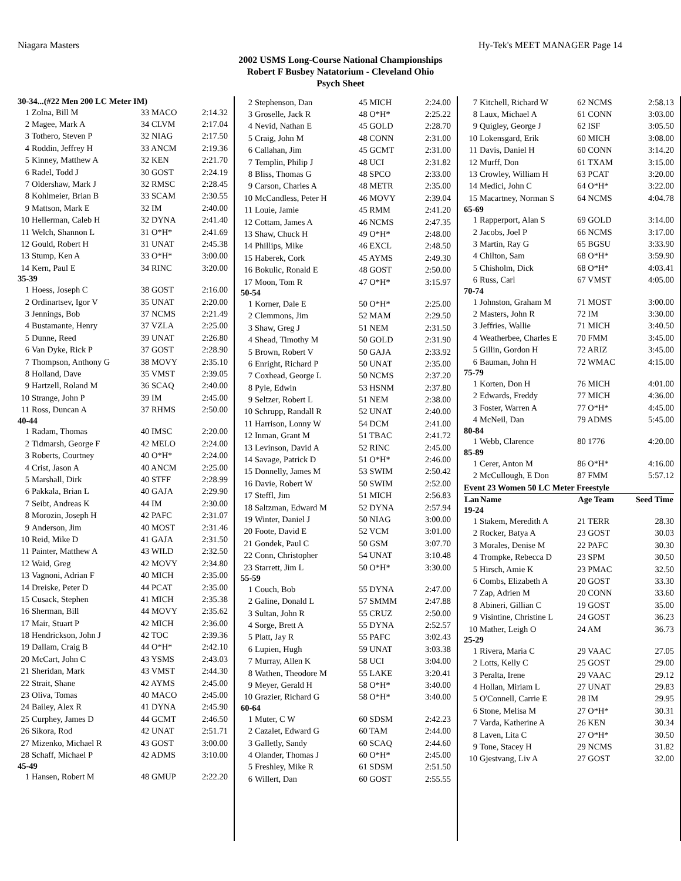Niagara Masters Hy-Tek's MEET MANAGER Page 14
2002 USMS Long-Course National Championships
Robert F Busbey Natatorium - Cleveland Ohio
Psych Sheet
| 30-34...(#22 Men 200 LC Meter IM) | | | |
| 1 | Zolna, Bill M | 33 MACO | 2:14.32 |
| 2 | Magee, Mark A | 34 CLVM | 2:17.04 |
| 3 | Tothero, Steven P | 32 NIAG | 2:17.50 |
| 4 | Roddin, Jeffrey H | 33 ANCM | 2:19.36 |
| 5 | Kinney, Matthew A | 32 KEN | 2:21.70 |
| 6 | Radel, Todd J | 30 GOST | 2:24.19 |
| 7 | Oldershaw, Mark J | 32 RMSC | 2:28.45 |
| 8 | Kohlmeier, Brian B | 33 SCAM | 2:30.55 |
| 9 | Mattson, Mark E | 32 IM | 2:40.00 |
| 10 | Hellerman, Caleb H | 32 DYNA | 2:41.40 |
| 11 | Welch, Shannon L | 31 O*H* | 2:41.69 |
| 12 | Gould, Robert H | 31 UNAT | 2:45.38 |
| 13 | Stump, Ken A | 33 O*H* | 3:00.00 |
| 14 | Kern, Paul E | 34 RINC | 3:20.00 |
| 35-39 | | | |
| 1 | Hoess, Joseph C | 38 GOST | 2:16.00 |
| 2 | Ordinartsev, Igor V | 35 UNAT | 2:20.00 |
| 3 | Jennings, Bob | 37 NCMS | 2:21.49 |
| 4 | Bustamante, Henry | 37 VZLA | 2:25.00 |
| 5 | Dunne, Reed | 39 UNAT | 2:26.80 |
| 6 | Van Dyke, Rick P | 37 GOST | 2:28.90 |
| 7 | Thompson, Anthony G | 38 MOVY | 2:35.10 |
| 8 | Holland, Dave | 35 VMST | 2:39.05 |
| 9 | Hartzell, Roland M | 36 SCAQ | 2:40.00 |
| 10 | Strange, John P | 39 IM | 2:45.00 |
| 11 | Ross, Duncan A | 37 RHMS | 2:50.00 |
| 40-44 | | | |
| 1 | Radam, Thomas | 40 IMSC | 2:20.00 |
| 2 | Tidmarsh, George F | 42 MELO | 2:24.00 |
| 3 | Roberts, Courtney | 40 O*H* | 2:24.00 |
| 4 | Crist, Jason A | 40 ANCM | 2:25.00 |
| 5 | Marshall, Dirk | 40 STFF | 2:28.99 |
| 6 | Pakkala, Brian L | 40 GAJA | 2:29.90 |
| 7 | Seibt, Andreas K | 44 IM | 2:30.00 |
| 8 | Morozin, Joseph H | 42 PAFC | 2:31.07 |
| 9 | Anderson, Jim | 40 MOST | 2:31.46 |
| 10 | Reid, Mike D | 41 GAJA | 2:31.50 |
| 11 | Painter, Matthew A | 43 WILD | 2:32.50 |
| 12 | Waid, Greg | 42 MOVY | 2:34.80 |
| 13 | Vagnoni, Adrian F | 40 MICH | 2:35.00 |
| 14 | Dreiske, Peter D | 44 PCAT | 2:35.00 |
| 15 | Cusack, Stephen | 41 MICH | 2:35.38 |
| 16 | Sherman, Bill | 44 MOVY | 2:35.62 |
| 17 | Mair, Stuart P | 42 MICH | 2:36.00 |
| 18 | Hendrickson, John J | 42 TOC | 2:39.36 |
| 19 | Dallam, Craig B | 44 O*H* | 2:42.10 |
| 20 | McCart, John C | 43 YSMS | 2:43.03 |
| 21 | Sheridan, Mark | 43 VMST | 2:44.30 |
| 22 | Strait, Shane | 42 AYMS | 2:45.00 |
| 23 | Oliva, Tomas | 40 MACO | 2:45.00 |
| 24 | Bailey, Alex R | 41 DYNA | 2:45.90 |
| 25 | Curphey, James D | 44 GCMT | 2:46.50 |
| 26 | Sikora, Rod | 42 UNAT | 2:51.71 |
| 27 | Mizenko, Michael R | 43 GOST | 3:00.00 |
| 28 | Schaff, Michael P | 42 ADMS | 3:10.00 |
| 45-49 | | | |
| 1 | Hansen, Robert M | 48 GMUP | 2:22.20 |
| 2 | Stephenson, Dan | 45 MICH | 2:24.00 |
| 3 | Groselle, Jack R | 48 O*H* | 2:25.22 |
| 4 | Nevid, Nathan E | 45 GOLD | 2:28.70 |
| 5 | Craig, John M | 48 CONN | 2:31.00 |
| 6 | Callahan, Jim | 45 GCMT | 2:31.00 |
| 7 | Templin, Philip J | 48 UCI | 2:31.82 |
| 8 | Bliss, Thomas G | 48 SPCO | 2:33.00 |
| 9 | Carson, Charles A | 48 METR | 2:35.00 |
| 10 | McCandless, Peter H | 46 MOVY | 2:39.04 |
| 11 | Louie, Jamie | 45 RMM | 2:41.20 |
| 12 | Cottam, James A | 46 NCMS | 2:47.35 |
| 13 | Shaw, Chuck H | 49 O*H* | 2:48.00 |
| 14 | Phillips, Mike | 46 EXCL | 2:48.50 |
| 15 | Haberek, Cork | 45 AYMS | 2:49.30 |
| 16 | Bokulic, Ronald E | 48 GOST | 2:50.00 |
| 17 | Moon, Tom R | 47 O*H* | 3:15.97 |
| 50-54 | | | |
| 1 | Korner, Dale E | 50 O*H* | 2:25.00 |
| 2 | Clemmons, Jim | 52 MAM | 2:29.50 |
| 3 | Shaw, Greg J | 51 NEM | 2:31.50 |
| 4 | Shead, Timothy M | 50 GOLD | 2:31.90 |
| 5 | Brown, Robert V | 50 GAJA | 2:33.92 |
| 6 | Enright, Richard P | 50 UNAT | 2:35.00 |
| 7 | Coxhead, George L | 50 NCMS | 2:37.20 |
| 8 | Pyle, Edwin | 53 HSNM | 2:37.80 |
| 9 | Seltzer, Robert L | 51 NEM | 2:38.00 |
| 10 | Schrupp, Randall R | 52 UNAT | 2:40.00 |
| 11 | Harrison, Lonny W | 54 DCM | 2:41.00 |
| 12 | Inman, Grant M | 51 TBAC | 2:41.72 |
| 13 | Levinson, David A | 52 RINC | 2:45.00 |
| 14 | Savage, Patrick D | 51 O*H* | 2:46.00 |
| 15 | Donnelly, James M | 53 SWIM | 2:50.42 |
| 16 | Davie, Robert W | 50 SWIM | 2:52.00 |
| 17 | Steffl, Jim | 51 MICH | 2:56.83 |
| 18 | Saltzman, Edward M | 52 DYNA | 2:57.94 |
| 19 | Winter, Daniel J | 50 NIAG | 3:00.00 |
| 20 | Foote, David E | 52 VCM | 3:01.00 |
| 21 | Gondek, Paul C | 50 GSM | 3:07.70 |
| 22 | Conn, Christopher | 54 UNAT | 3:10.48 |
| 23 | Starrett, Jim L | 50 O*H* | 3:30.00 |
| 55-59 | | | |
| 1 | Couch, Bob | 55 DYNA | 2:47.00 |
| 2 | Galine, Donald L | 57 SMMM | 2:47.88 |
| 3 | Sultan, John R | 55 CRUZ | 2:50.00 |
| 4 | Sorge, Brett A | 55 DYNA | 2:52.57 |
| 5 | Platt, Jay R | 55 PAFC | 3:02.43 |
| 6 | Lupien, Hugh | 59 UNAT | 3:03.38 |
| 7 | Murray, Allen K | 58 UCI | 3:04.00 |
| 8 | Wathen, Theodore M | 55 LAKE | 3:20.41 |
| 9 | Meyer, Gerald H | 58 O*H* | 3:40.00 |
| 10 | Grazier, Richard G | 58 O*H* | 3:40.00 |
| 60-64 | | | |
| 1 | Muter, C W | 60 SDSM | 2:42.23 |
| 2 | Cazalet, Edward G | 60 TAM | 2:44.00 |
| 3 | Galletly, Sandy | 60 SCAQ | 2:44.60 |
| 4 | Olander, Thomas J | 60 O*H* | 2:45.00 |
| 5 | Freshley, Mike R | 61 SDSM | 2:51.50 |
| 6 | Willert, Dan | 60 GOST | 2:55.55 |
| 7 | Kitchell, Richard W | 62 NCMS | 2:58.13 |
| 8 | Laux, Michael A | 61 CONN | 3:03.00 |
| 9 | Quigley, George J | 62 ISF | 3:05.50 |
| 10 | Lokensgard, Erik | 60 MICH | 3:08.00 |
| 11 | Davis, Daniel H | 60 CONN | 3:14.20 |
| 12 | Murff, Don | 61 TXAM | 3:15.00 |
| 13 | Crowley, William H | 63 PCAT | 3:20.00 |
| 14 | Medici, John C | 64 O*H* | 3:22.00 |
| 15 | Macartney, Norman S | 64 NCMS | 4:04.78 |
| 65-69 | | | |
| 1 | Rapperport, Alan S | 69 GOLD | 3:14.00 |
| 2 | Jacobs, Joel P | 66 NCMS | 3:17.00 |
| 3 | Martin, Ray G | 65 BGSU | 3:33.90 |
| 4 | Chilton, Sam | 68 O*H* | 3:59.90 |
| 5 | Chisholm, Dick | 68 O*H* | 4:03.41 |
| 6 | Russ, Carl | 67 VMST | 4:05.00 |
| 70-74 | | | |
| 1 | Johnston, Graham M | 71 MOST | 3:00.00 |
| 2 | Masters, John R | 72 IM | 3:30.00 |
| 3 | Jeffries, Wallie | 71 MICH | 3:40.50 |
| 4 | Weatherbee, Charles E | 70 FMM | 3:45.00 |
| 5 | Gillin, Gordon H | 72 ARIZ | 3:45.00 |
| 6 | Bauman, John H | 72 WMAC | 4:15.00 |
| 75-79 | | | |
| 1 | Korten, Don H | 76 MICH | 4:01.00 |
| 2 | Edwards, Freddy | 77 MICH | 4:36.00 |
| 3 | Foster, Warren A | 77 O*H* | 4:45.00 |
| 4 | McNeil, Dan | 79 ADMS | 5:45.00 |
| 80-84 | | | |
| 1 | Webb, Clarence | 80 1776 | 4:20.00 |
| 85-89 | | | |
| 1 | Cerer, Anton M | 86 O*H* | 4:16.00 |
| 2 | McCullough, E Don | 87 FMM | 5:57.12 |
| Event 23 Women 50 LC Meter Freestyle | | | |
| Lan | Name | Age Team | Seed Time |
| 19-24 | | | |
| 1 | Stakem, Meredith A | 21 TERR | 28.30 |
| 2 | Rocker, Batya A | 23 GOST | 30.03 |
| 3 | Morales, Denise M | 22 PAFC | 30.30 |
| 4 | Trompke, Rebecca D | 23 SPM | 30.50 |
| 5 | Hirsch, Amie K | 23 PMAC | 32.50 |
| 6 | Combs, Elizabeth A | 20 GOST | 33.30 |
| 7 | Zap, Adrien M | 20 CONN | 33.60 |
| 8 | Abineri, Gillian C | 19 GOST | 35.00 |
| 9 | Visintine, Christine L | 24 GOST | 36.23 |
| 10 | Mather, Leigh O | 24 AM | 36.73 |
| 25-29 | | | |
| 1 | Rivera, Maria C | 29 VAAC | 27.05 |
| 2 | Lotts, Kelly C | 25 GOST | 29.00 |
| 3 | Peralta, Irene | 29 VAAC | 29.12 |
| 4 | Hollan, Miriam L | 27 UNAT | 29.83 |
| 5 | O'Connell, Carrie E | 28 IM | 29.95 |
| 6 | Stone, Melisa M | 27 O*H* | 30.31 |
| 7 | Varda, Katherine A | 26 KEN | 30.34 |
| 8 | Laven, Lita C | 27 O*H* | 30.50 |
| 9 | Tone, Stacey H | 29 NCMS | 31.82 |
| 10 | Gjestvang, Liv A | 27 GOST | 32.00 |